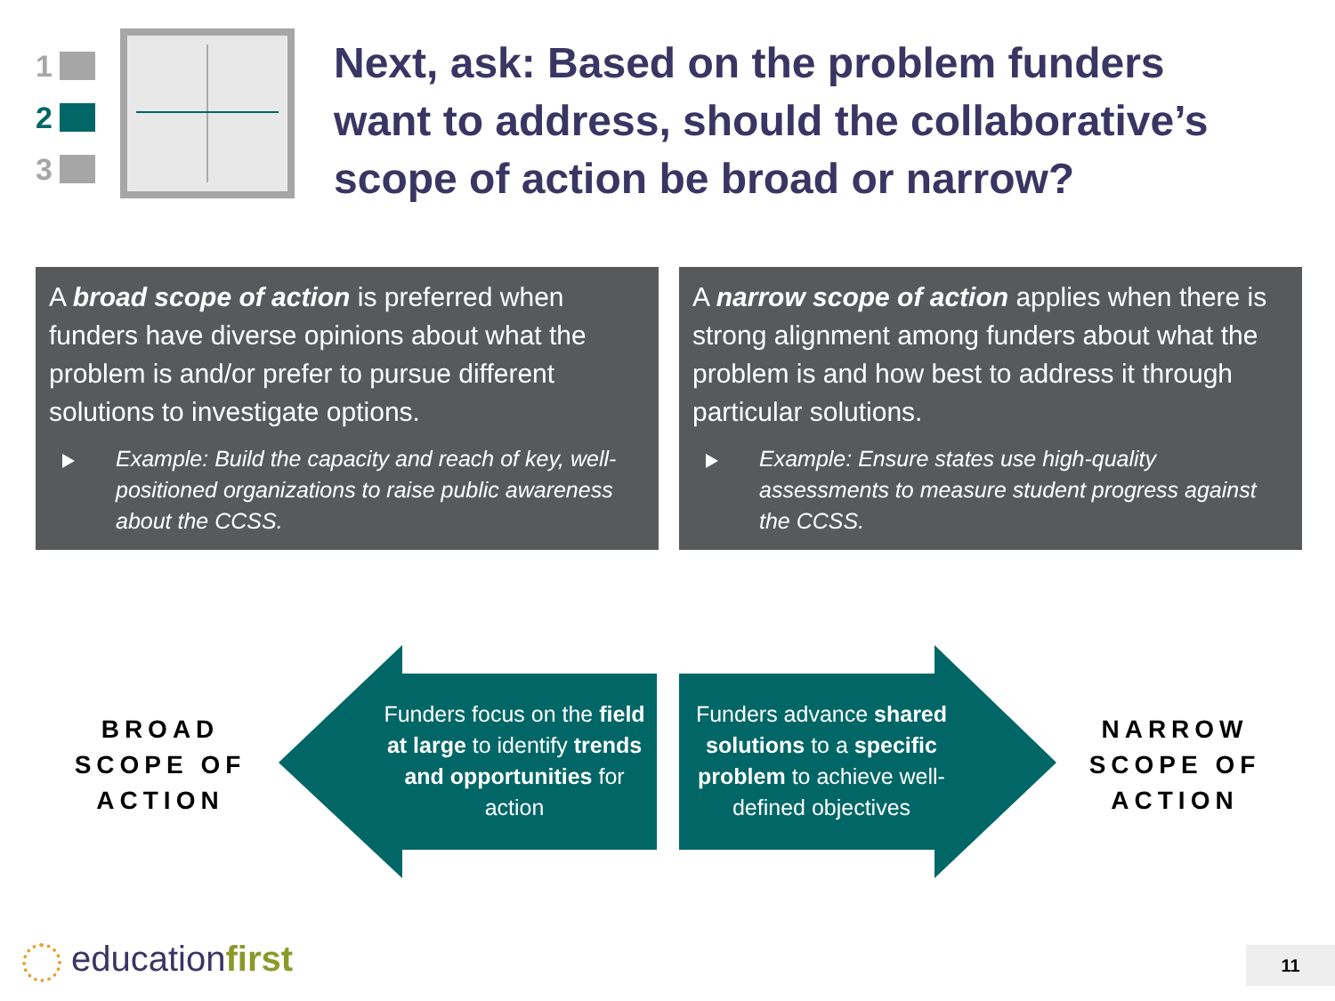1
2
3
Next, ask: Based on the problem funders want to address, should the collaborative’s scope of action be broad or narrow?
A broad scope of action is preferred when funders have diverse opinions about what the problem is and/or prefer to pursue different solutions to investigate options.
Example: Build the capacity and reach of key, well-positioned organizations to raise public awareness about the CCSS.
A narrow scope of action applies when there is strong alignment among funders about what the problem is and how best to address it through particular solutions.
Example: Ensure states use high-quality assessments to measure student progress against the CCSS.
BROAD SCOPE OF ACTION
NARROW SCOPE OF ACTION
Funders focus on the field at large to identify trends and opportunities for action
Funders advance shared solutions to a specific problem to achieve well-defined objectives
educationfirst 11